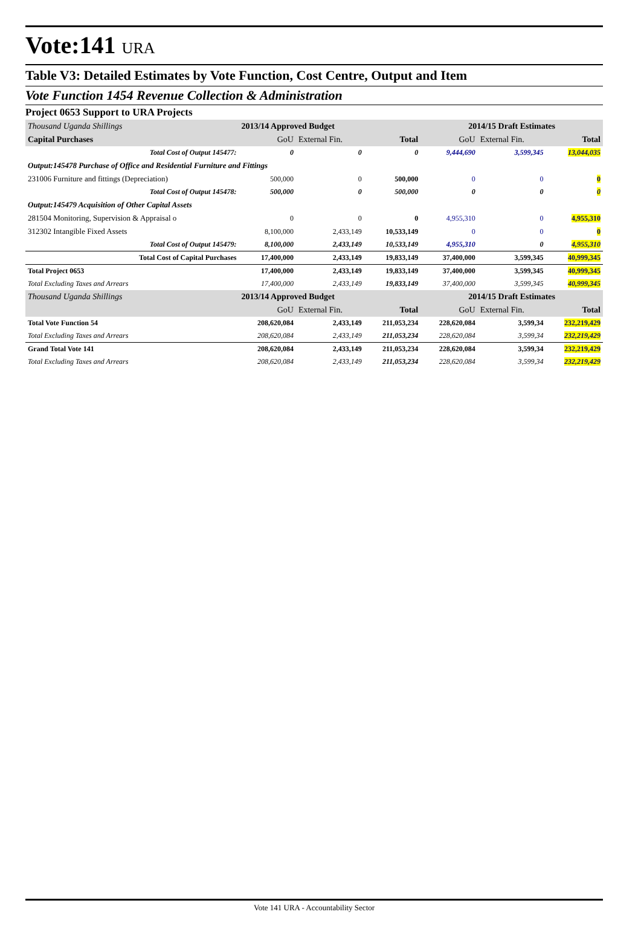Vote:141 URA
Table V3: Detailed Estimates by Vote Function, Cost Centre, Output and Item
Vote Function 1454 Revenue Collection & Administration
Project 0653 Support to URA Projects
| Thousand Uganda Shillings | 2013/14 Approved Budget | | | 2014/15 Draft Estimates | | |
| --- | --- | --- | --- | --- | --- | --- |
| Capital Purchases | GoU | External Fin. | Total | GoU | External Fin. | Total |
| Total Cost of Output 145477: | 0 | 0 | 0 | 9,444,690 | 3,599,345 | 13,044,035 |
| Output:145478 Purchase of Office and Residential Furniture and Fittings | | | | | | |
| 231006 Furniture and fittings (Depreciation) | 500,000 | 0 | 500,000 | 0 | 0 | 0 |
| Total Cost of Output 145478: | 500,000 | 0 | 500,000 | 0 | 0 | 0 |
| Output:145479 Acquisition of Other Capital Assets | | | | | | |
| 281504 Monitoring, Supervision & Appraisal o | 0 | 0 | 0 | 4,955,310 | 0 | 4,955,310 |
| 312302 Intangible Fixed Assets | 8,100,000 | 2,433,149 | 10,533,149 | 0 | 0 | 0 |
| Total Cost of Output 145479: | 8,100,000 | 2,433,149 | 10,533,149 | 4,955,310 | 0 | 4,955,310 |
| Total Cost of Capital Purchases | 17,400,000 | 2,433,149 | 19,833,149 | 37,400,000 | 3,599,345 | 40,999,345 |
| Total Project 0653 | 17,400,000 | 2,433,149 | 19,833,149 | 37,400,000 | 3,599,345 | 40,999,345 |
| Total Excluding Taxes and Arrears | 17,400,000 | 2,433,149 | 19,833,149 | 37,400,000 | 3,599,345 | 40,999,345 |
| Thousand Uganda Shillings | 2013/14 Approved Budget | | | 2014/15 Draft Estimates | | |
| | GoU | External Fin. | Total | GoU | External Fin. | Total |
| Total Vote Function 54 | 208,620,084 | 2,433,149 | 211,053,234 | 228,620,084 | 3,599,34 | 232,219,429 |
| Total Excluding Taxes and Arrears | 208,620,084 | 2,433,149 | 211,053,234 | 228,620,084 | 3,599,34 | 232,219,429 |
| Grand Total Vote 141 | 208,620,084 | 2,433,149 | 211,053,234 | 228,620,084 | 3,599,34 | 232,219,429 |
| Total Excluding Taxes and Arrears | 208,620,084 | 2,433,149 | 211,053,234 | 228,620,084 | 3,599,34 | 232,219,429 |
Vote 141 URA - Accountability Sector